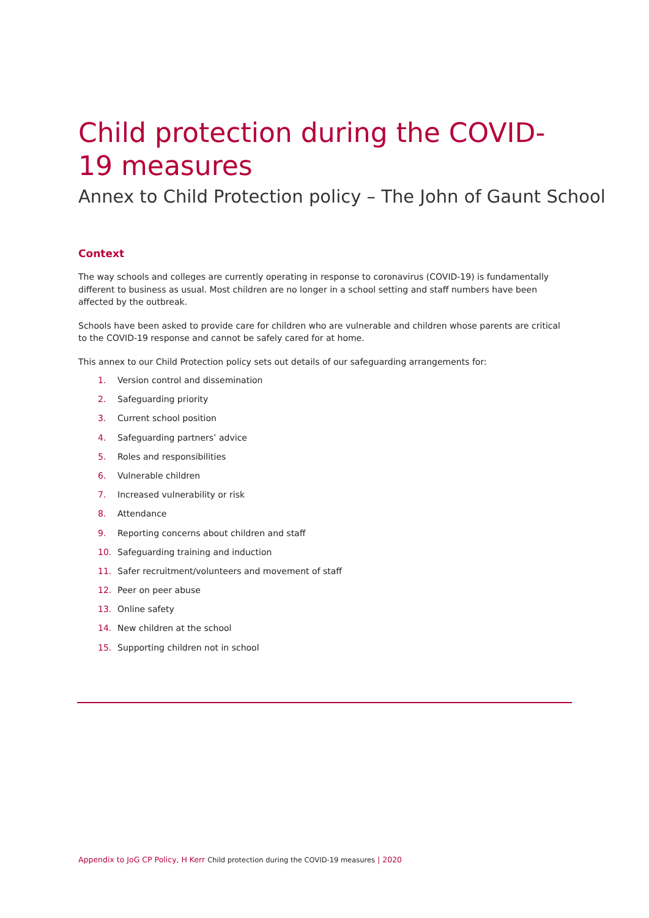Child protection during the COVID-19 measures
Annex to Child Protection policy – The John of Gaunt School
Context
The way schools and colleges are currently operating in response to coronavirus (COVID-19) is fundamentally different to business as usual. Most children are no longer in a school setting and staff numbers have been affected by the outbreak.
Schools have been asked to provide care for children who are vulnerable and children whose parents are critical to the COVID-19 response and cannot be safely cared for at home.
This annex to our Child Protection policy sets out details of our safeguarding arrangements for:
1. Version control and dissemination
2. Safeguarding priority
3. Current school position
4. Safeguarding partners’ advice
5. Roles and responsibilities
6. Vulnerable children
7. Increased vulnerability or risk
8. Attendance
9. Reporting concerns about children and staff
10. Safeguarding training and induction
11. Safer recruitment/volunteers and movement of staff
12. Peer on peer abuse
13. Online safety
14. New children at the school
15. Supporting children not in school
Appendix to JoG CP Policy, H Kerr Child protection during the COVID-19 measures | 2020